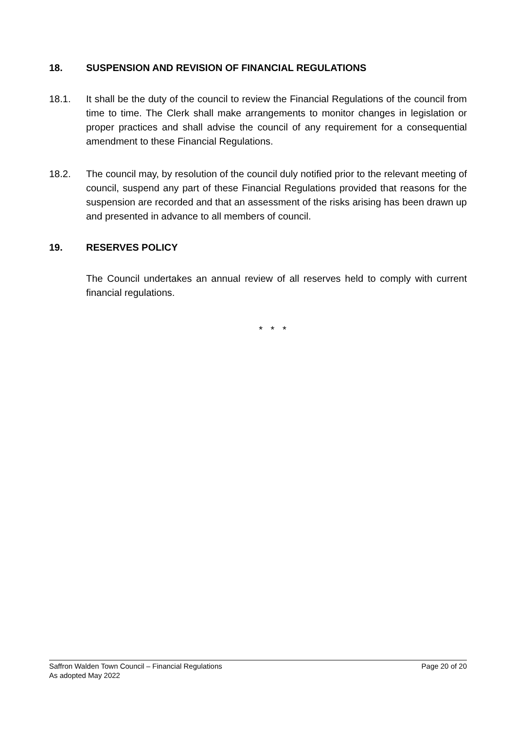18. SUSPENSION AND REVISION OF FINANCIAL REGULATIONS
18.1. It shall be the duty of the council to review the Financial Regulations of the council from time to time. The Clerk shall make arrangements to monitor changes in legislation or proper practices and shall advise the council of any requirement for a consequential amendment to these Financial Regulations.
18.2. The council may, by resolution of the council duly notified prior to the relevant meeting of council, suspend any part of these Financial Regulations provided that reasons for the suspension are recorded and that an assessment of the risks arising has been drawn up and presented in advance to all members of council.
19. RESERVES POLICY
The Council undertakes an annual review of all reserves held to comply with current financial regulations.
* * *
Page 20 of 20 Saffron Walden Town Council – Financial Regulations
As adopted May 2022